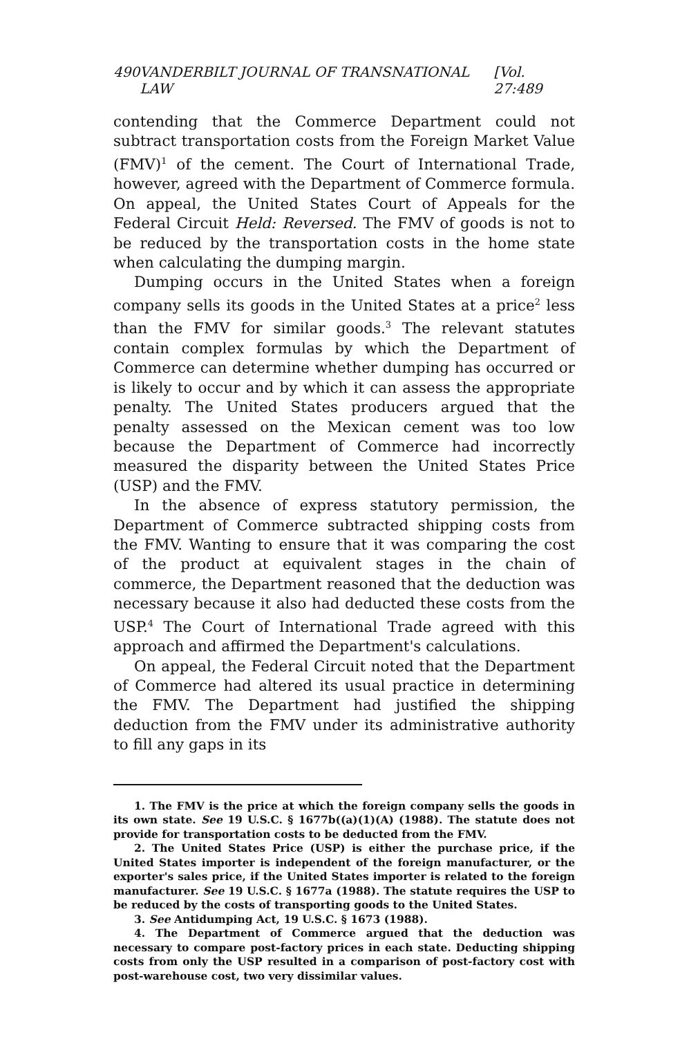490 VANDERBILT JOURNAL OF TRANSNATIONAL LAW [Vol. 27:489
contending that the Commerce Department could not subtract transportation costs from the Foreign Market Value (FMV)<sup>1</sup> of the cement. The Court of International Trade, however, agreed with the Department of Commerce formula. On appeal, the United States Court of Appeals for the Federal Circuit Held: Reversed. The FMV of goods is not to be reduced by the transportation costs in the home state when calculating the dumping margin.
Dumping occurs in the United States when a foreign company sells its goods in the United States at a price<sup>2</sup> less than the FMV for similar goods.<sup>3</sup> The relevant statutes contain complex formulas by which the Department of Commerce can determine whether dumping has occurred or is likely to occur and by which it can assess the appropriate penalty. The United States producers argued that the penalty assessed on the Mexican cement was too low because the Department of Commerce had incorrectly measured the disparity between the United States Price (USP) and the FMV.
In the absence of express statutory permission, the Department of Commerce subtracted shipping costs from the FMV. Wanting to ensure that it was comparing the cost of the product at equivalent stages in the chain of commerce, the Department reasoned that the deduction was necessary because it also had deducted these costs from the USP.<sup>4</sup> The Court of International Trade agreed with this approach and affirmed the Department's calculations.
On appeal, the Federal Circuit noted that the Department of Commerce had altered its usual practice in determining the FMV. The Department had justified the shipping deduction from the FMV under its administrative authority to fill any gaps in its
1. The FMV is the price at which the foreign company sells the goods in its own state. See 19 U.S.C. § 1677b((a)(1)(A) (1988). The statute does not provide for transportation costs to be deducted from the FMV.
2. The United States Price (USP) is either the purchase price, if the United States importer is independent of the foreign manufacturer, or the exporter's sales price, if the United States importer is related to the foreign manufacturer. See 19 U.S.C. § 1677a (1988). The statute requires the USP to be reduced by the costs of transporting goods to the United States.
3. See Antidumping Act, 19 U.S.C. § 1673 (1988).
4. The Department of Commerce argued that the deduction was necessary to compare post-factory prices in each state. Deducting shipping costs from only the USP resulted in a comparison of post-factory cost with post-warehouse cost, two very dissimilar values.